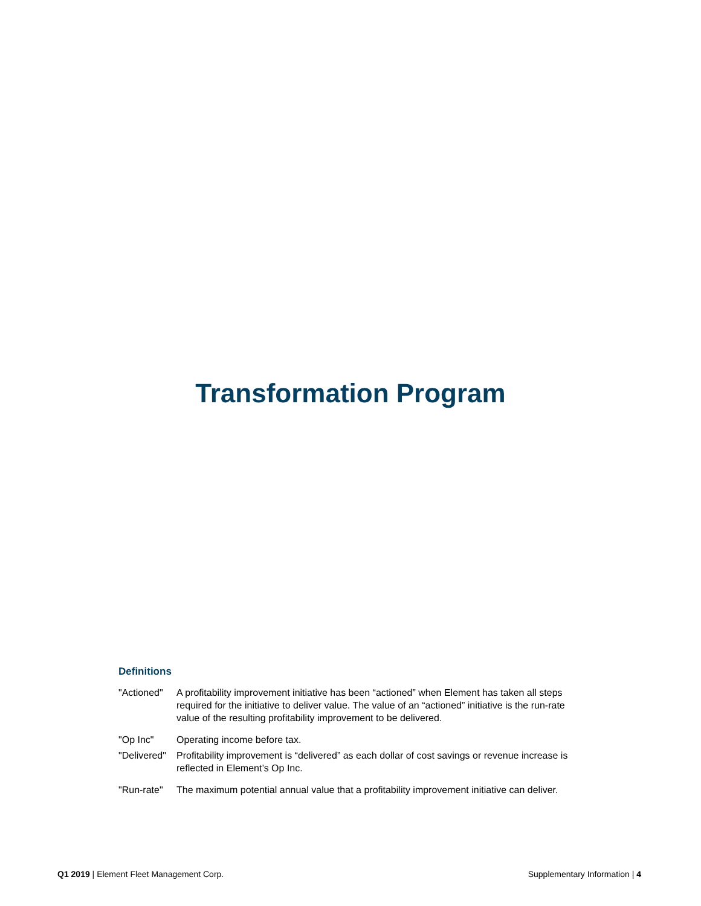Transformation Program
Definitions
| "Actioned" | A profitability improvement initiative has been “actioned” when Element has taken all steps required for the initiative to deliver value. The value of an “actioned” initiative is the run-rate value of the resulting profitability improvement to be delivered. |
| "Op Inc" | Operating income before tax. |
| "Delivered" | Profitability improvement is “delivered” as each dollar of cost savings or revenue increase is reflected in Element’s Op Inc. |
| "Run-rate" | The maximum potential annual value that a profitability improvement initiative can deliver. |
Q1 2019 | Element Fleet Management Corp. Supplementary Information | 4